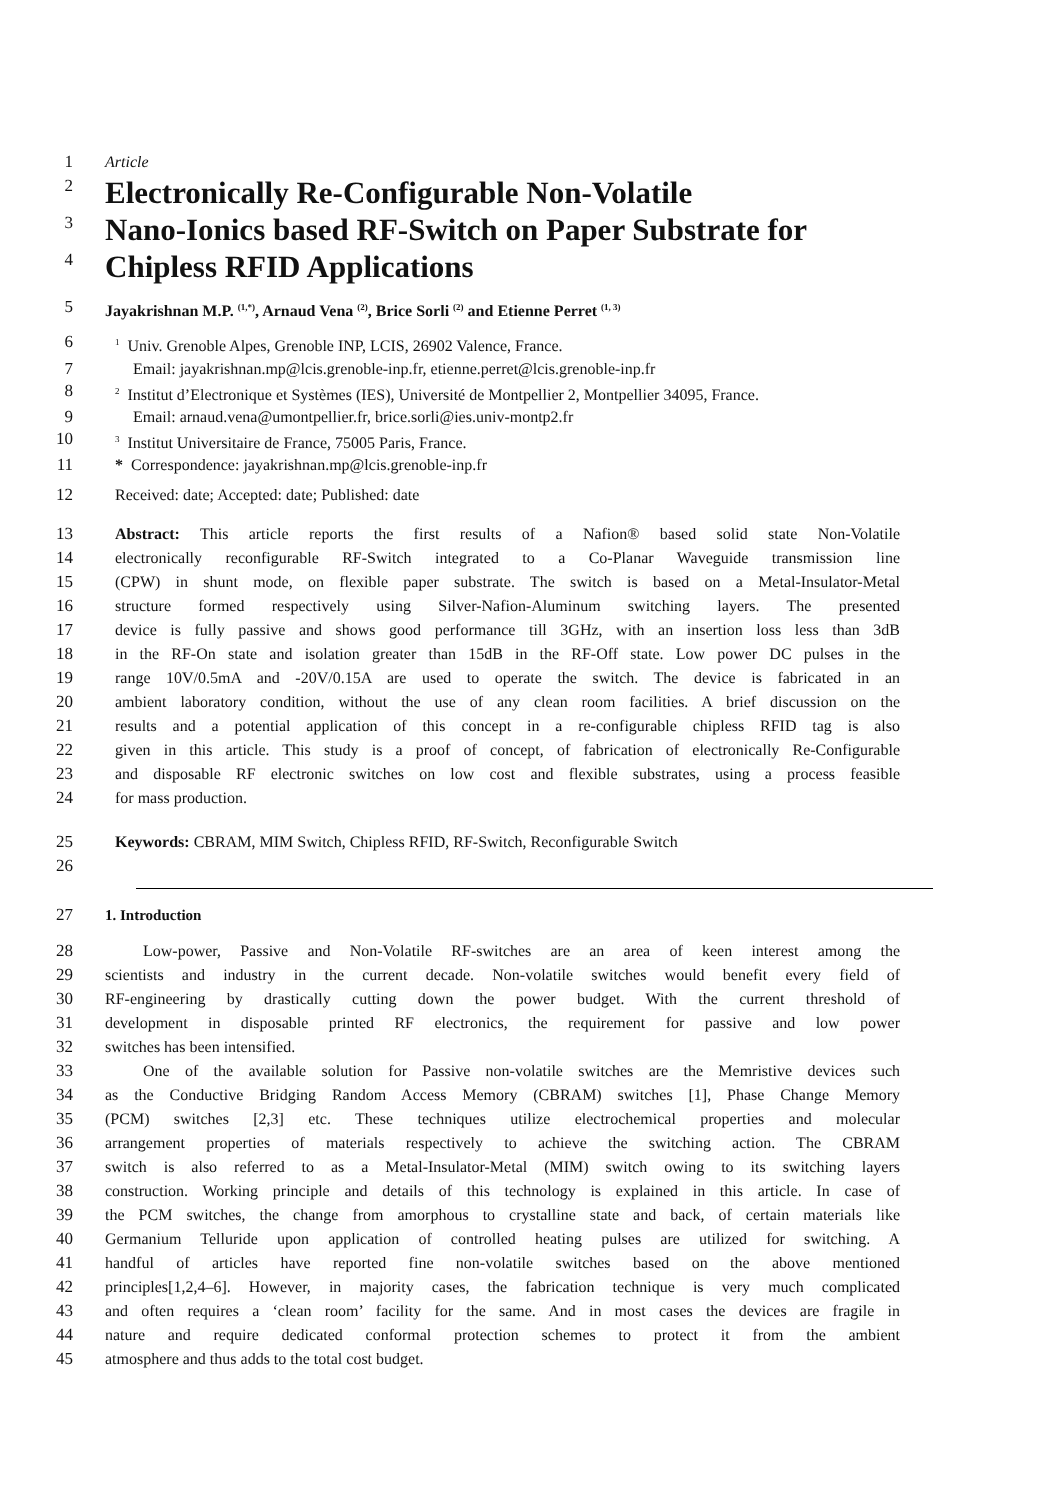1 Article
2 Electronically Re-Configurable Non-Volatile
3 Nano-Ionics based RF-Switch on Paper Substrate for
4 Chipless RFID Applications
5 Jayakrishnan M.P. <sup>(1,*)</sup>, Arnaud Vena <sup>(2)</sup>, Brice Sorli <sup>(2)</sup> and Etienne Perret <sup>(1, 3)</sup>
6<sup>1</sup> Univ. Grenoble Alpes, Grenoble INP, LCIS, 26902 Valence, France.
7 Email: jayakrishnan.mp@lcis.grenoble-inp.fr, etienne.perret@lcis.grenoble-inp.fr
8<sup>2</sup> Institut d’Electronique et Systèmes (IES), Université de Montpellier 2, Montpellier 34095, France.
9 Email: arnaud.vena@umontpellier.fr, brice.sorli@ies.univ-montp2.fr
10<sup>3</sup> Institut Universitaire de France, 75005 Paris, France.
11 * Correspondence: jayakrishnan.mp@lcis.grenoble-inp.fr
12 Received: date; Accepted: date; Published: date
13 Abstract: This article reports the first results of a Nafion® based solid state Non-Volatile
14 electronically reconfigurable RF-Switch integrated to a Co-Planar Waveguide transmission line
15 (CPW) in shunt mode, on flexible paper substrate. The switch is based on a Metal-Insulator-Metal
16 structure formed respectively using Silver-Nafion-Aluminum switching layers. The presented
17 device is fully passive and shows good performance till 3GHz, with an insertion loss less than 3dB
18 in the RF-On state and isolation greater than 15dB in the RF-Off state. Low power DC pulses in the
19 range 10V/0.5mA and -20V/0.15A are used to operate the switch. The device is fabricated in an
20 ambient laboratory condition, without the use of any clean room facilities. A brief discussion on the
21 results and a potential application of this concept in a re-configurable chipless RFID tag is also
22 given in this article. This study is a proof of concept, of fabrication of electronically Re-Configurable
23 and disposable RF electronic switches on low cost and flexible substrates, using a process feasible
24 for mass production.
25 Keywords: CBRAM, MIM Switch, Chipless RFID, RF-Switch, Reconfigurable Switch
26
27 1. Introduction
28 Low-power, Passive and Non-Volatile RF-switches are an area of keen interest among the
29 scientists and industry in the current decade. Non-volatile switches would benefit every field of
30 RF-engineering by drastically cutting down the power budget. With the current threshold of
31 development in disposable printed RF electronics, the requirement for passive and low power
32 switches has been intensified.
33 One of the available solution for Passive non-volatile switches are the Memristive devices such
34 as the Conductive Bridging Random Access Memory (CBRAM) switches [1], Phase Change Memory
35 (PCM) switches [2,3] etc. These techniques utilize electrochemical properties and molecular
36 arrangement properties of materials respectively to achieve the switching action. The CBRAM
37 switch is also referred to as a Metal-Insulator-Metal (MIM) switch owing to its switching layers
38 construction. Working principle and details of this technology is explained in this article. In case of
39 the PCM switches, the change from amorphous to crystalline state and back, of certain materials like
40 Germanium Telluride upon application of controlled heating pulses are utilized for switching. A
41 handful of articles have reported fine non-volatile switches based on the above mentioned
42 principles[1,2,4–6]. However, in majority cases, the fabrication technique is very much complicated
43 and often requires a ‘clean room’ facility for the same. And in most cases the devices are fragile in
44 nature and require dedicated conformal protection schemes to protect it from the ambient
45 atmosphere and thus adds to the total cost budget.